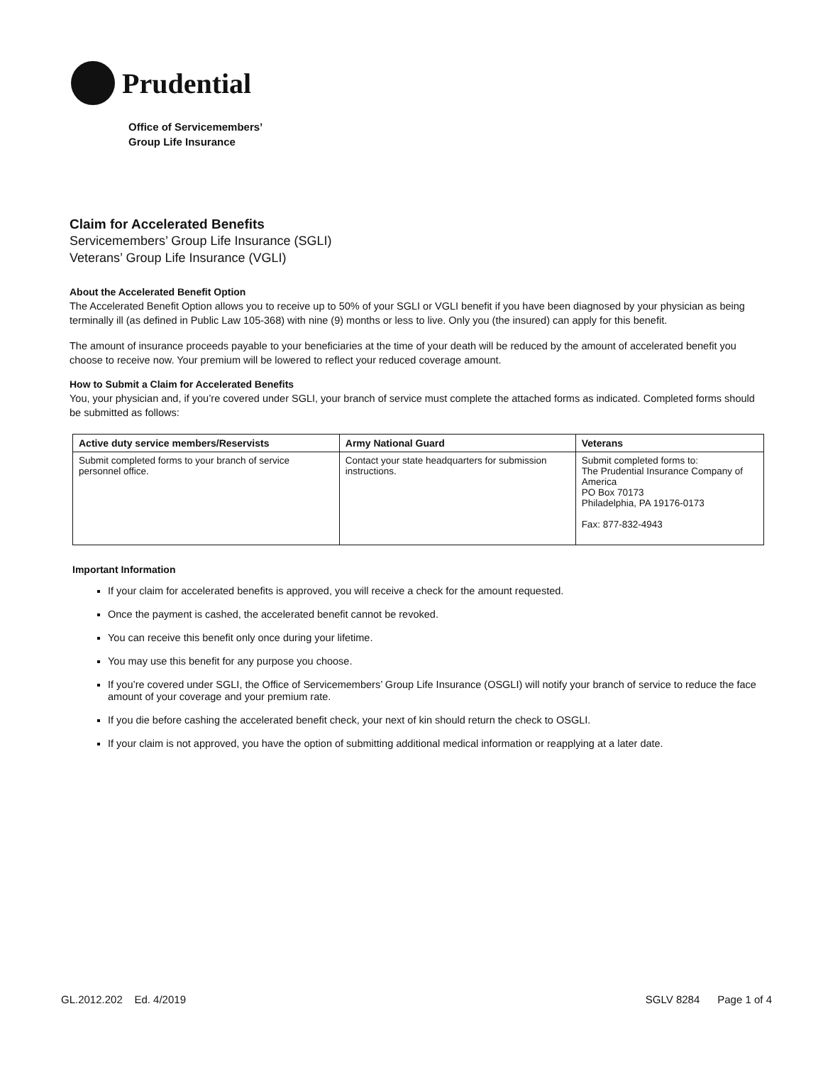Prudential
Office of Servicemembers’
Group Life Insurance
Claim for Accelerated Benefits
Servicemembers’ Group Life Insurance (SGLI)
Veterans’ Group Life Insurance (VGLI)
About the Accelerated Benefit Option
The Accelerated Benefit Option allows you to receive up to 50% of your SGLI or VGLI benefit if you have been diagnosed by your physician as being terminally ill (as defined in Public Law 105-368) with nine (9) months or less to live. Only you (the insured) can apply for this benefit.
The amount of insurance proceeds payable to your beneficiaries at the time of your death will be reduced by the amount of accelerated benefit you choose to receive now. Your premium will be lowered to reflect your reduced coverage amount.
How to Submit a Claim for Accelerated Benefits
You, your physician and, if you’re covered under SGLI, your branch of service must complete the attached forms as indicated. Completed forms should be submitted as follows:
| Active duty service members/Reservists | Army National Guard | Veterans |
| --- | --- | --- |
| Submit completed forms to your branch of service personnel office. | Contact your state headquarters for submission instructions. | Submit completed forms to: The Prudential Insurance Company of America PO Box 70173 Philadelphia, PA 19176-0173 Fax: 877-832-4943 |
Important Information
If your claim for accelerated benefits is approved, you will receive a check for the amount requested.
Once the payment is cashed, the accelerated benefit cannot be revoked.
You can receive this benefit only once during your lifetime.
You may use this benefit for any purpose you choose.
If you’re covered under SGLI, the Office of Servicemembers’ Group Life Insurance (OSGLI) will notify your branch of service to reduce the face amount of your coverage and your premium rate.
If you die before cashing the accelerated benefit check, your next of kin should return the check to OSGLI.
If your claim is not approved, you have the option of submitting additional medical information or reapplying at a later date.
GL.2012.202 Ed. 4/2019 SGLV 8284 Page 1 of 4